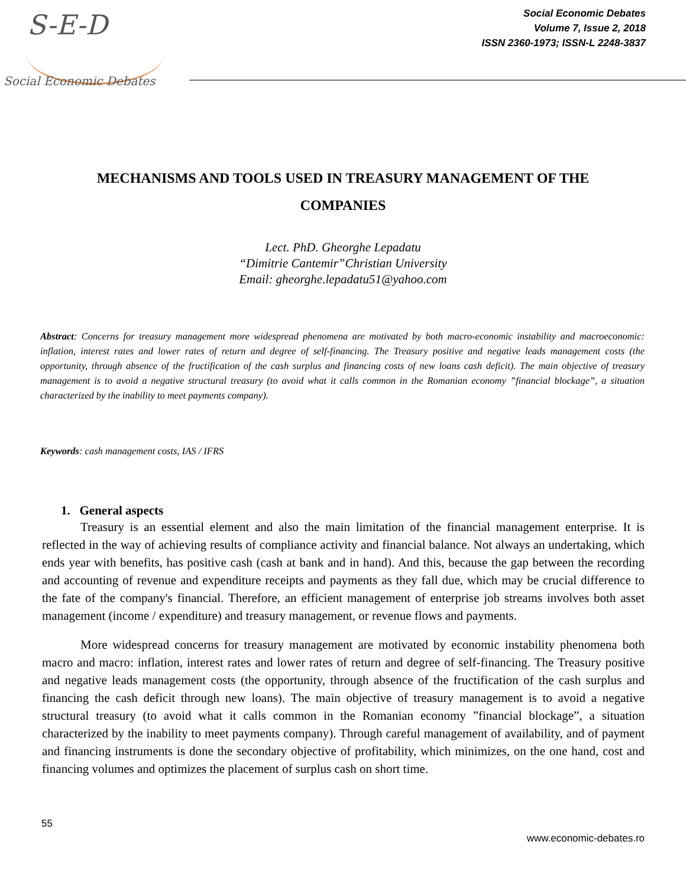S-E-D
Social Economic Debates
Social Economic Debates
Volume 7, Issue 2, 2018
ISSN 2360-1973; ISSN-L 2248-3837
MECHANISMS AND TOOLS USED IN TREASURY MANAGEMENT OF THE COMPANIES
Lect. PhD. Gheorghe Lepadatu
“Dimitrie Cantemir”Christian University
Email: gheorghe.lepadatu51@yahoo.com
Abstract: Concerns for treasury management more widespread phenomena are motivated by both macro-economic instability and macroeconomic: inflation, interest rates and lower rates of return and degree of self-financing. The Treasury positive and negative leads management costs (the opportunity, through absence of the fructification of the cash surplus and financing costs of new loans cash deficit). The main objective of treasury management is to avoid a negative structural treasury (to avoid what it calls common in the Romanian economy ”financial blockage”, a situation characterized by the inability to meet payments company).
Keywords: cash management costs, IAS / IFRS
1. General aspects
Treasury is an essential element and also the main limitation of the financial management enterprise. It is reflected in the way of achieving results of compliance activity and financial balance. Not always an undertaking, which ends year with benefits, has positive cash (cash at bank and in hand). And this, because the gap between the recording and accounting of revenue and expenditure receipts and payments as they fall due, which may be crucial difference to the fate of the company's financial. Therefore, an efficient management of enterprise job streams involves both asset management (income / expenditure) and treasury management, or revenue flows and payments.
More widespread concerns for treasury management are motivated by economic instability phenomena both macro and macro: inflation, interest rates and lower rates of return and degree of self-financing. The Treasury positive and negative leads management costs (the opportunity, through absence of the fructification of the cash surplus and financing the cash deficit through new loans). The main objective of treasury management is to avoid a negative structural treasury (to avoid what it calls common in the Romanian economy ”financial blockage”, a situation characterized by the inability to meet payments company). Through careful management of availability, and of payment and financing instruments is done the secondary objective of profitability, which minimizes, on the one hand, cost and financing volumes and optimizes the placement of surplus cash on short time.
55
www.economic-debates.ro